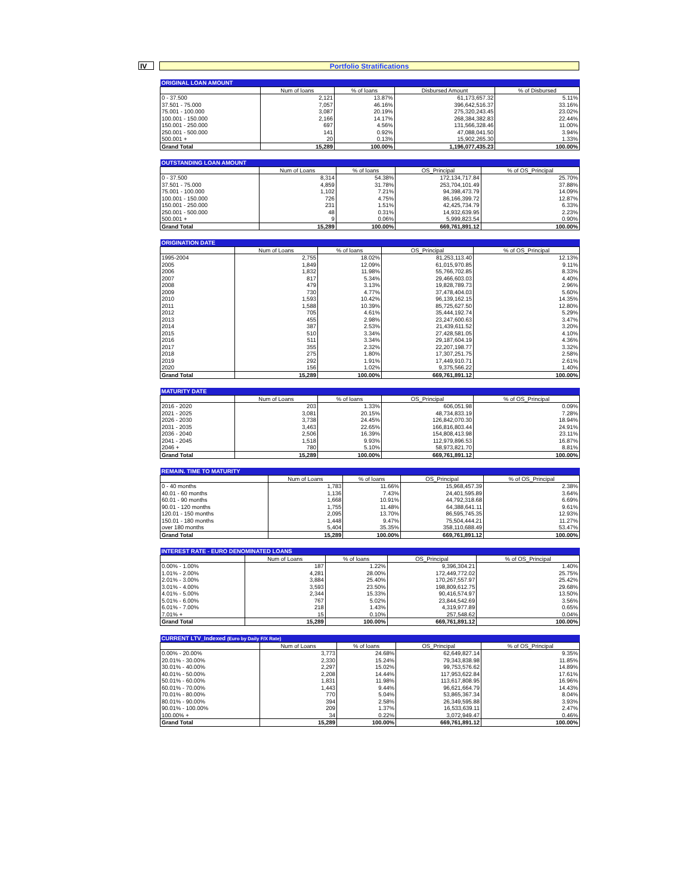IV
Portfolio Stratifications
| ORIGINAL LOAN AMOUNT | | | | |
| --- | --- | --- | --- | --- |
| | Num of loans | % of loans | Disbursed Amount | % of Disbursed |
| 0 - 37.500 | 2,121 | 13.87% | 61,173,657.32 | 5.11% |
| 37.501 - 75.000 | 7,057 | 46.16% | 396,642,516.37 | 33.16% |
| 75.001 - 100.000 | 3,087 | 20.19% | 275,320,243.45 | 23.02% |
| 100.001 - 150.000 | 2,166 | 14.17% | 268,384,382.83 | 22.44% |
| 150.001 - 250.000 | 697 | 4.56% | 131,566,328.46 | 11.00% |
| 250.001 - 500.000 | 141 | 0.92% | 47,088,041.50 | 3.94% |
| 500.001 + | 20 | 0.13% | 15,902,265.30 | 1.33% |
| Grand Total | 15,289 | 100.00% | 1,196,077,435.23 | 100.00% |
| OUTSTANDING LOAN AMOUNT | | | | |
| --- | --- | --- | --- | --- |
| | Num of Loans | % of loans | OS_Principal | % of OS_Principal |
| 0 - 37.500 | 8,314 | 54.38% | 172,134,717.84 | 25.70% |
| 37.501 - 75.000 | 4,859 | 31.78% | 253,704,101.49 | 37.88% |
| 75.001 - 100.000 | 1,102 | 7.21% | 94,398,473.79 | 14.09% |
| 100.001 - 150.000 | 726 | 4.75% | 86,166,399.72 | 12.87% |
| 150.001 - 250.000 | 231 | 1.51% | 42,425,734.79 | 6.33% |
| 250.001 - 500.000 | 48 | 0.31% | 14,932,639.95 | 2.23% |
| 500.001 + | 9 | 0.06% | 5,999,823.54 | 0.90% |
| Grand Total | 15,289 | 100.00% | 669,761,891.12 | 100.00% |
| ORIGINATION DATE | | | | |
| --- | --- | --- | --- | --- |
| | Num of Loans | % of loans | OS_Principal | % of OS_Principal |
| 1995-2004 | 2,755 | 18.02% | 81,253,113.40 | 12.13% |
| 2005 | 1,849 | 12.09% | 61,015,970.85 | 9.11% |
| 2006 | 1,832 | 11.98% | 55,766,702.85 | 8.33% |
| 2007 | 817 | 5.34% | 29,466,603.03 | 4.40% |
| 2008 | 479 | 3.13% | 19,828,789.73 | 2.96% |
| 2009 | 730 | 4.77% | 37,478,404.03 | 5.60% |
| 2010 | 1,593 | 10.42% | 96,139,162.15 | 14.35% |
| 2011 | 1,588 | 10.39% | 85,725,627.50 | 12.80% |
| 2012 | 705 | 4.61% | 35,444,192.74 | 5.29% |
| 2013 | 455 | 2.98% | 23,247,600.63 | 3.47% |
| 2014 | 387 | 2.53% | 21,439,611.52 | 3.20% |
| 2015 | 510 | 3.34% | 27,428,581.05 | 4.10% |
| 2016 | 511 | 3.34% | 29,187,604.19 | 4.36% |
| 2017 | 355 | 2.32% | 22,207,198.77 | 3.32% |
| 2018 | 275 | 1.80% | 17,307,251.75 | 2.58% |
| 2019 | 292 | 1.91% | 17,449,910.71 | 2.61% |
| 2020 | 156 | 1.02% | 9,375,566.22 | 1.40% |
| Grand Total | 15,289 | 100.00% | 669,761,891.12 | 100.00% |
| MATURITY DATE | | | | |
| --- | --- | --- | --- | --- |
| | Num of Loans | % of loans | OS_Principal | % of OS_Principal |
| 2016 - 2020 | 203 | 1.33% | 606,051.98 | 0.09% |
| 2021 - 2025 | 3,081 | 20.15% | 48,734,833.19 | 7.28% |
| 2026 - 2030 | 3,738 | 24.45% | 126,842,070.30 | 18.94% |
| 2031 - 2035 | 3,463 | 22.65% | 166,816,803.44 | 24.91% |
| 2036 - 2040 | 2,506 | 16.39% | 154,808,413.98 | 23.11% |
| 2041 - 2045 | 1,518 | 9.93% | 112,979,896.53 | 16.87% |
| 2046 + | 780 | 5.10% | 58,973,821.70 | 8.81% |
| Grand Total | 15,289 | 100.00% | 669,761,891.12 | 100.00% |
| REMAIN. TIME TO MATURITY | | | | |
| --- | --- | --- | --- | --- |
| | Num of Loans | % of loans | OS_Principal | % of OS_Principal |
| 0 - 40 months | 1,783 | 11.66% | 15,968,457.39 | 2.38% |
| 40.01 - 60 months | 1,136 | 7.43% | 24,401,595.89 | 3.64% |
| 60.01 - 90 months | 1,668 | 10.91% | 44,792,318.68 | 6.69% |
| 90.01 - 120 months | 1,755 | 11.48% | 64,388,641.11 | 9.61% |
| 120.01 - 150 months | 2,095 | 13.70% | 86,595,745.35 | 12.93% |
| 150.01 - 180 months | 1,448 | 9.47% | 75,504,444.21 | 11.27% |
| over 180 months | 5,404 | 35.35% | 358,110,688.49 | 53.47% |
| Grand Total | 15,289 | 100.00% | 669,761,891.12 | 100.00% |
| INTEREST RATE - EURO DENOMINATED LOANS | | | | |
| --- | --- | --- | --- | --- |
| | Num of Loans | % of loans | OS_Principal | % of OS_Principal |
| 0.00% - 1.00% | 187 | 1.22% | 9,396,304.21 | 1.40% |
| 1.01% - 2.00% | 4,281 | 28.00% | 172,449,772.02 | 25.75% |
| 2.01% - 3.00% | 3,884 | 25.40% | 170,267,557.97 | 25.42% |
| 3.01% - 4.00% | 3,593 | 23.50% | 198,809,612.75 | 29.68% |
| 4.01% - 5.00% | 2,344 | 15.33% | 90,416,574.97 | 13.50% |
| 5.01% - 6.00% | 767 | 5.02% | 23,844,542.69 | 3.56% |
| 6.01% - 7.00% | 218 | 1.43% | 4,319,977.89 | 0.65% |
| 7.01% + | 15 | 0.10% | 257,548.62 | 0.04% |
| Grand Total | 15,289 | 100.00% | 669,761,891.12 | 100.00% |
| CURRENT LTV_Indexed (Euro by Daily F/X Rate) | | | | |
| --- | --- | --- | --- | --- |
| | Num of Loans | % of loans | OS_Principal | % of OS_Principal |
| 0.00% - 20.00% | 3,773 | 24.68% | 62,649,827.14 | 9.35% |
| 20.01% - 30.00% | 2,330 | 15.24% | 79,343,838.98 | 11.85% |
| 30.01% - 40.00% | 2,297 | 15.02% | 99,753,576.62 | 14.89% |
| 40.01% - 50.00% | 2,208 | 14.44% | 117,953,622.84 | 17.61% |
| 50.01% - 60.00% | 1,831 | 11.98% | 113,617,808.95 | 16.96% |
| 60.01% - 70.00% | 1,443 | 9.44% | 96,621,664.79 | 14.43% |
| 70.01% - 80.00% | 770 | 5.04% | 53,865,367.34 | 8.04% |
| 80.01% - 90.00% | 394 | 2.58% | 26,349,595.88 | 3.93% |
| 90.01% - 100.00% | 209 | 1.37% | 16,533,639.11 | 2.47% |
| 100.00% + | 34 | 0.22% | 3,072,949.47 | 0.46% |
| Grand Total | 15,289 | 100.00% | 669,761,891.12 | 100.00% |